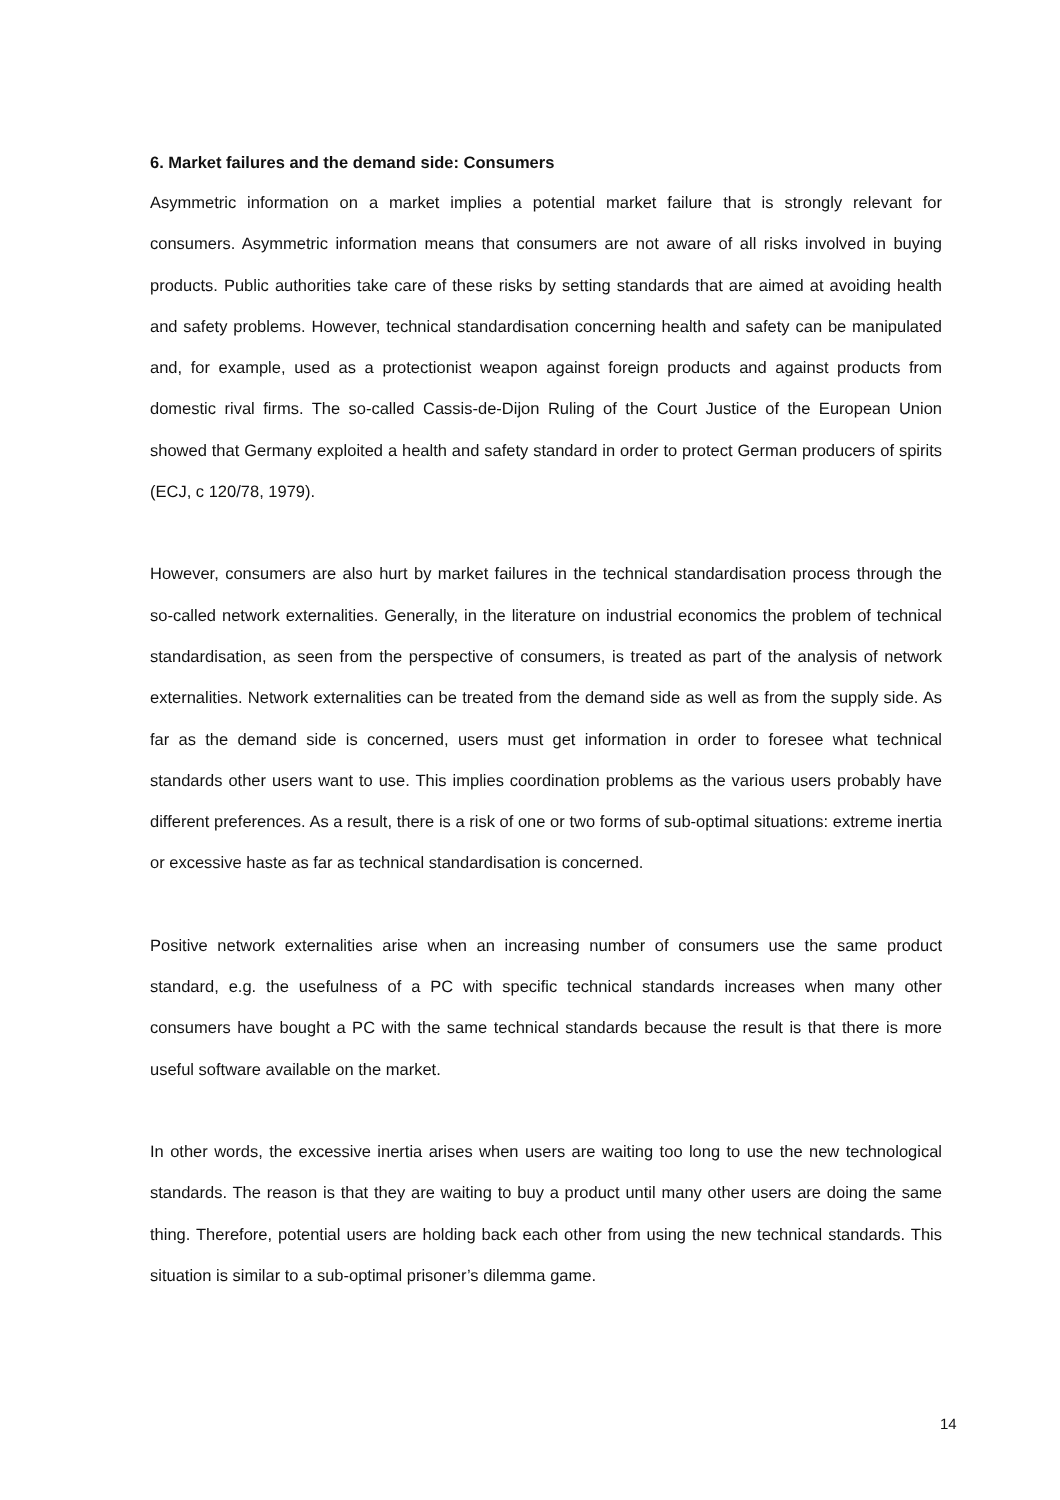6. Market failures and the demand side: Consumers
Asymmetric information on a market implies a potential market failure that is strongly relevant for consumers. Asymmetric information means that consumers are not aware of all risks involved in buying products. Public authorities take care of these risks by setting standards that are aimed at avoiding health and safety problems. However, technical standardisation concerning health and safety can be manipulated and, for example, used as a protectionist weapon against foreign products and against products from domestic rival firms. The so-called Cassis-de-Dijon Ruling of the Court Justice of the European Union showed that Germany exploited a health and safety standard in order to protect German producers of spirits (ECJ, c 120/78, 1979).
However, consumers are also hurt by market failures in the technical standardisation process through the so-called network externalities. Generally, in the literature on industrial economics the problem of technical standardisation, as seen from the perspective of consumers, is treated as part of the analysis of network externalities. Network externalities can be treated from the demand side as well as from the supply side. As far as the demand side is concerned, users must get information in order to foresee what technical standards other users want to use. This implies coordination problems as the various users probably have different preferences. As a result, there is a risk of one or two forms of sub-optimal situations: extreme inertia or excessive haste as far as technical standardisation is concerned.
Positive network externalities arise when an increasing number of consumers use the same product standard, e.g. the usefulness of a PC with specific technical standards increases when many other consumers have bought a PC with the same technical standards because the result is that there is more useful software available on the market.
In other words, the excessive inertia arises when users are waiting too long to use the new technological standards. The reason is that they are waiting to buy a product until many other users are doing the same thing. Therefore, potential users are holding back each other from using the new technical standards. This situation is similar to a sub-optimal prisoner’s dilemma game.
14